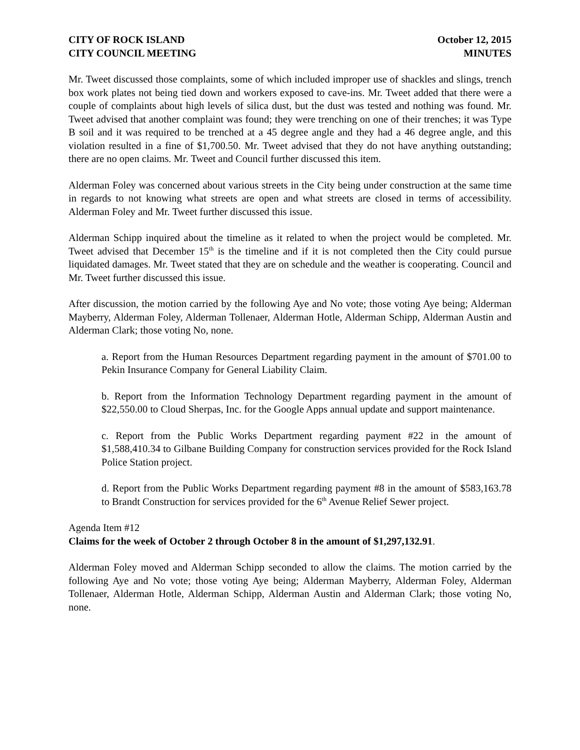CITY OF ROCK ISLAND
CITY COUNCIL MEETING
October 12, 2015
MINUTES
Mr. Tweet discussed those complaints, some of which included improper use of shackles and slings, trench box work plates not being tied down and workers exposed to cave-ins. Mr. Tweet added that there were a couple of complaints about high levels of silica dust, but the dust was tested and nothing was found. Mr. Tweet advised that another complaint was found; they were trenching on one of their trenches; it was Type B soil and it was required to be trenched at a 45 degree angle and they had a 46 degree angle, and this violation resulted in a fine of $1,700.50. Mr. Tweet advised that they do not have anything outstanding; there are no open claims. Mr. Tweet and Council further discussed this item.
Alderman Foley was concerned about various streets in the City being under construction at the same time in regards to not knowing what streets are open and what streets are closed in terms of accessibility. Alderman Foley and Mr. Tweet further discussed this issue.
Alderman Schipp inquired about the timeline as it related to when the project would be completed. Mr. Tweet advised that December 15<sup>th</sup> is the timeline and if it is not completed then the City could pursue liquidated damages. Mr. Tweet stated that they are on schedule and the weather is cooperating. Council and Mr. Tweet further discussed this issue.
After discussion, the motion carried by the following Aye and No vote; those voting Aye being; Alderman Mayberry, Alderman Foley, Alderman Tollenaer, Alderman Hotle, Alderman Schipp, Alderman Austin and Alderman Clark; those voting No, none.
a. Report from the Human Resources Department regarding payment in the amount of $701.00 to Pekin Insurance Company for General Liability Claim.
b. Report from the Information Technology Department regarding payment in the amount of $22,550.00 to Cloud Sherpas, Inc. for the Google Apps annual update and support maintenance.
c. Report from the Public Works Department regarding payment #22 in the amount of $1,588,410.34 to Gilbane Building Company for construction services provided for the Rock Island Police Station project.
d. Report from the Public Works Department regarding payment #8 in the amount of $583,163.78 to Brandt Construction for services provided for the 6<sup>th</sup> Avenue Relief Sewer project.
Agenda Item #12
Claims for the week of October 2 through October 8 in the amount of $1,297,132.91.
Alderman Foley moved and Alderman Schipp seconded to allow the claims. The motion carried by the following Aye and No vote; those voting Aye being; Alderman Mayberry, Alderman Foley, Alderman Tollenaer, Alderman Hotle, Alderman Schipp, Alderman Austin and Alderman Clark; those voting No, none.